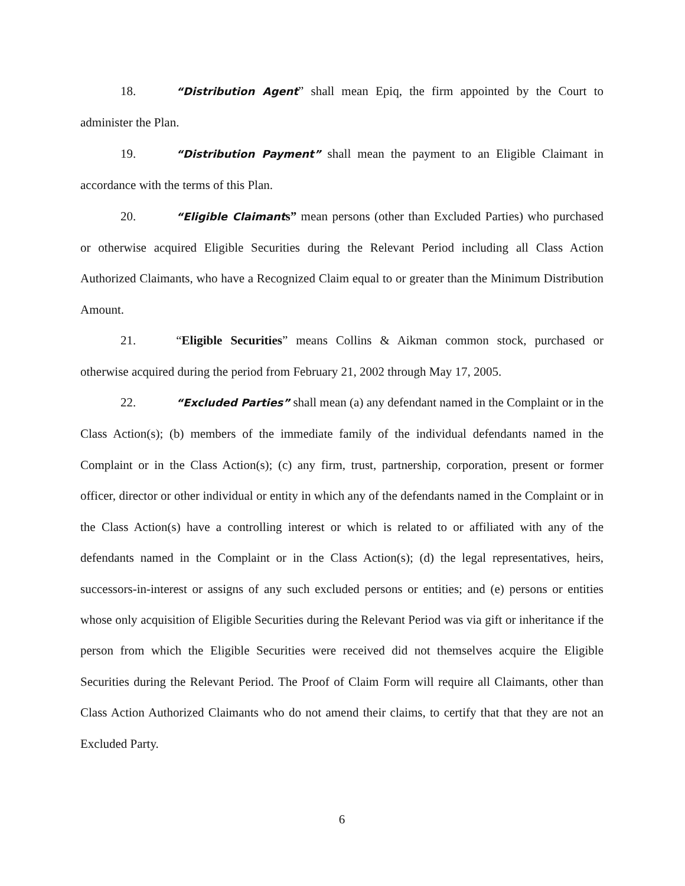18. “Distribution Agent” shall mean Epiq, the firm appointed by the Court to administer the Plan.
19. “Distribution Payment” shall mean the payment to an Eligible Claimant in accordance with the terms of this Plan.
20. “Eligible Claimant s” mean persons (other than Excluded Parties) who purchased or otherwise acquired Eligible Securities during the Relevant Period including all Class Action Authorized Claimants, who have a Recognized Claim equal to or greater than the Minimum Distribution Amount.
21. “Eligible Securities” means Collins & Aikman common stock, purchased or otherwise acquired during the period from February 21, 2002 through May 17, 2005.
22. “Excluded Parties” shall mean (a) any defendant named in the Complaint or in the Class Action(s); (b) members of the immediate family of the individual defendants named in the Complaint or in the Class Action(s); (c) any firm, trust, partnership, corporation, present or former officer, director or other individual or entity in which any of the defendants named in the Complaint or in the Class Action(s) have a controlling interest or which is related to or affiliated with any of the defendants named in the Complaint or in the Class Action(s); (d) the legal representatives, heirs, successors-in-interest or assigns of any such excluded persons or entities; and (e) persons or entities whose only acquisition of Eligible Securities during the Relevant Period was via gift or inheritance if the person from which the Eligible Securities were received did not themselves acquire the Eligible Securities during the Relevant Period. The Proof of Claim Form will require all Claimants, other than Class Action Authorized Claimants who do not amend their claims, to certify that that they are not an Excluded Party.
6